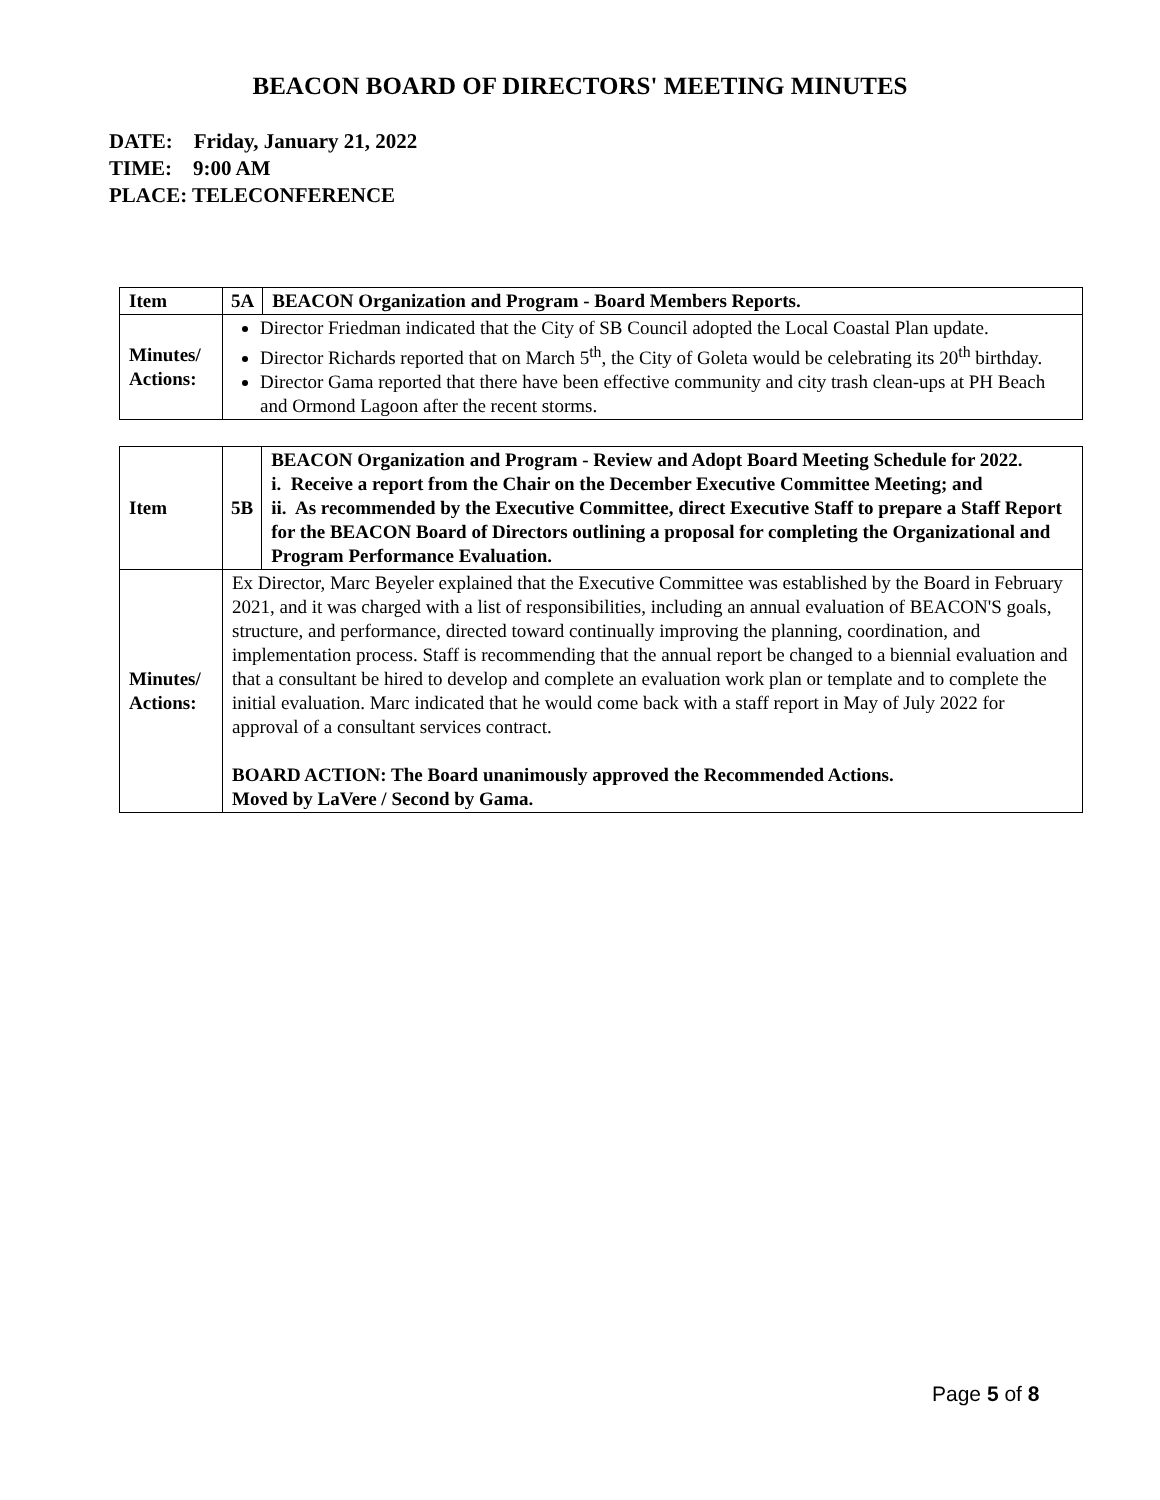BEACON BOARD OF DIRECTORS' MEETING MINUTES
DATE: Friday, January 21, 2022
TIME: 9:00 AM
PLACE: TELECONFERENCE
| Item | 5A | BEACON Organization and Program - Board Members Reports. |
| Minutes/ Actions: | Director Friedman indicated that the City of SB Council adopted the Local Coastal Plan update. Director Richards reported that on March 5<sup>th</sup>, the City of Goleta would be celebrating its 20<sup>th</sup> birthday. Director Gama reported that there have been effective community and city trash clean-ups at PH Beach and Ormond Lagoon after the recent storms. | |
| Item | 5B | BEACON Organization and Program - Review and Adopt Board Meeting Schedule for 2022. i. Receive a report from the Chair on the December Executive Committee Meeting; and ii. As recommended by the Executive Committee, direct Executive Staff to prepare a Staff Report for the BEACON Board of Directors outlining a proposal for completing the Organizational and Program Performance Evaluation. |
| Minutes/ Actions: | Ex Director, Marc Beyeler explained that the Executive Committee was established by the Board in February 2021, and it was charged with a list of responsibilities, including an annual evaluation of BEACON'S goals, structure, and performance, directed toward continually improving the planning, coordination, and implementation process. Staff is recommending that the annual report be changed to a biennial evaluation and that a consultant be hired to develop and complete an evaluation work plan or template and to complete the initial evaluation. Marc indicated that he would come back with a staff report in May of July 2022 for approval of a consultant services contract. BOARD ACTION: The Board unanimously approved the Recommended Actions. Moved by LaVere / Second by Gama. | |
Page 5 of 8